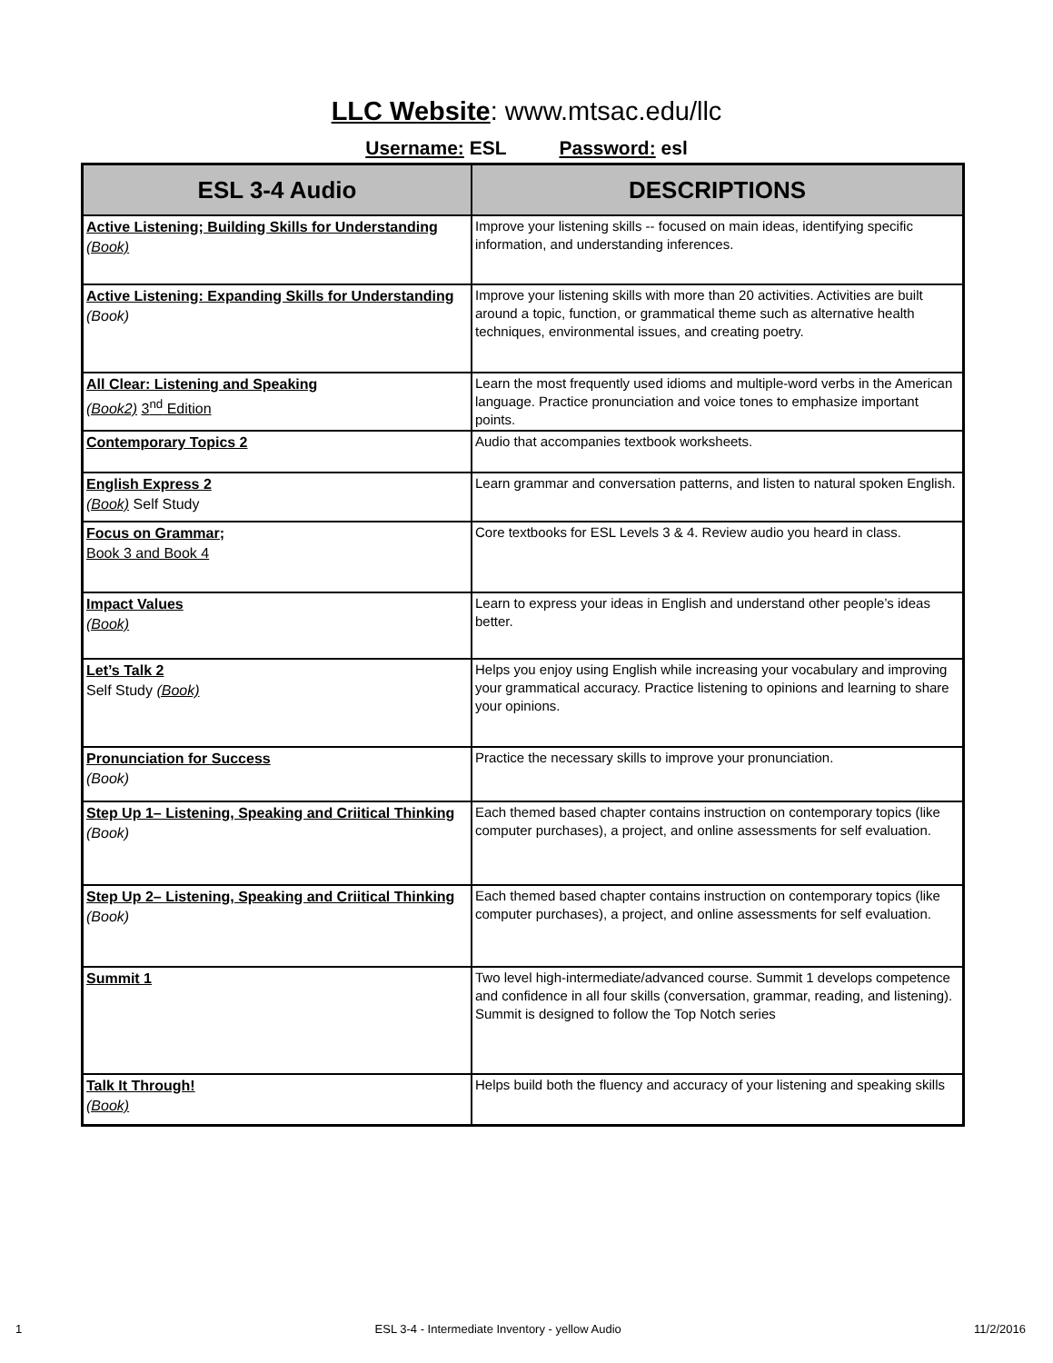LLC Website: www.mtsac.edu/llc
Username: ESL Password: esl
| ESL 3-4 Audio | DESCRIPTIONS |
| --- | --- |
| Active Listening; Building Skills for Understanding (Book) | Improve your listening skills -- focused on main ideas, identifying specific information, and understanding inferences. |
| Active Listening: Expanding Skills for Understanding (Book) | Improve your listening skills with more than 20 activities. Activities are built around a topic, function, or grammatical theme such as alternative health techniques, environmental issues, and creating poetry. |
| All Clear: Listening and Speaking (Book2) 3<sup>nd</sup> Edition | Learn the most frequently used idioms and multiple-word verbs in the American language. Practice pronunciation and voice tones to emphasize important points. |
| Contemporary Topics 2 | Audio that accompanies textbook worksheets. |
| English Express 2 (Book) Self Study | Learn grammar and conversation patterns, and listen to natural spoken English. |
| Focus on Grammar; Book 3 and Book 4 | Core textbooks for ESL Levels 3 & 4. Review audio you heard in class. |
| Impact Values (Book) | Learn to express your ideas in English and understand other people’s ideas better. |
| Let’s Talk 2 Self Study (Book) | Helps you enjoy using English while increasing your vocabulary and improving your grammatical accuracy. Practice listening to opinions and learning to share your opinions. |
| Pronunciation for Success (Book) | Practice the necessary skills to improve your pronunciation. |
| Step Up 1– Listening, Speaking and Criitical Thinking (Book) | Each themed based chapter contains instruction on contemporary topics (like computer purchases), a project, and online assessments for self evaluation. |
| Step Up 2– Listening, Speaking and Criitical Thinking (Book) | Each themed based chapter contains instruction on contemporary topics (like computer purchases), a project, and online assessments for self evaluation. |
| Summit 1 | Two level high-intermediate/advanced course. Summit 1 develops competence and confidence in all four skills (conversation, grammar, reading, and listening). Summit is designed to follow the Top Notch series |
| Talk It Through! (Book) | Helps build both the fluency and accuracy of your listening and speaking skills |
1 ESL 3-4 - Intermediate Inventory - yellow Audio 11/2/2016